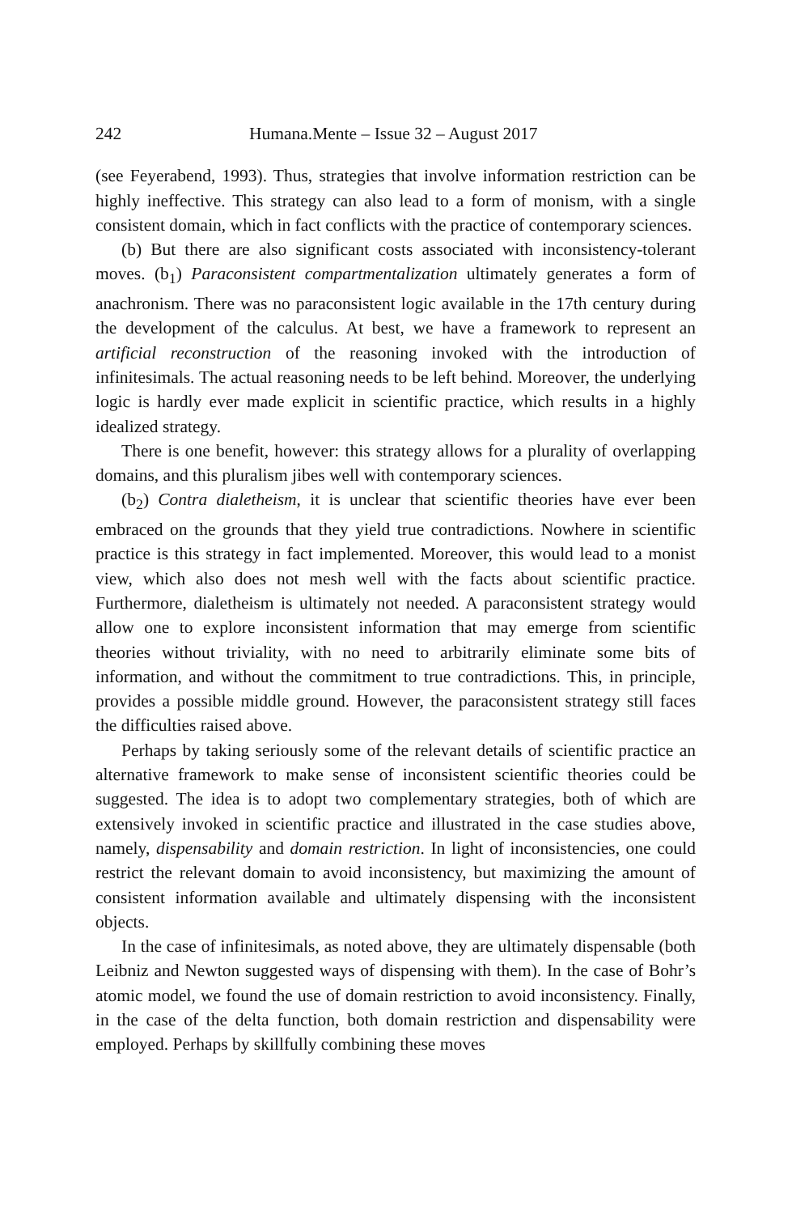242 Humana.Mente – Issue 32 – August 2017
(see Feyerabend, 1993). Thus, strategies that involve information restriction can be highly ineffective. This strategy can also lead to a form of monism, with a single consistent domain, which in fact conflicts with the practice of contemporary sciences.
(b) But there are also significant costs associated with inconsistency-tolerant moves. (b<sub>1</sub>) Paraconsistent compartmentalization ultimately generates a form of anachronism. There was no paraconsistent logic available in the 17th century during the development of the calculus. At best, we have a framework to represent an artificial reconstruction of the reasoning invoked with the introduction of infinitesimals. The actual reasoning needs to be left behind. Moreover, the underlying logic is hardly ever made explicit in scientific practice, which results in a highly idealized strategy.
There is one benefit, however: this strategy allows for a plurality of overlapping domains, and this pluralism jibes well with contemporary sciences.
(b<sub>2</sub>) Contra dialetheism, it is unclear that scientific theories have ever been embraced on the grounds that they yield true contradictions. Nowhere in scientific practice is this strategy in fact implemented. Moreover, this would lead to a monist view, which also does not mesh well with the facts about scientific practice. Furthermore, dialetheism is ultimately not needed. A paraconsistent strategy would allow one to explore inconsistent information that may emerge from scientific theories without triviality, with no need to arbitrarily eliminate some bits of information, and without the commitment to true contradictions. This, in principle, provides a possible middle ground. However, the paraconsistent strategy still faces the difficulties raised above.
Perhaps by taking seriously some of the relevant details of scientific practice an alternative framework to make sense of inconsistent scientific theories could be suggested. The idea is to adopt two complementary strategies, both of which are extensively invoked in scientific practice and illustrated in the case studies above, namely, dispensability and domain restriction. In light of inconsistencies, one could restrict the relevant domain to avoid inconsistency, but maximizing the amount of consistent information available and ultimately dispensing with the inconsistent objects.
In the case of infinitesimals, as noted above, they are ultimately dispensable (both Leibniz and Newton suggested ways of dispensing with them). In the case of Bohr’s atomic model, we found the use of domain restriction to avoid inconsistency. Finally, in the case of the delta function, both domain restriction and dispensability were employed. Perhaps by skillfully combining these moves